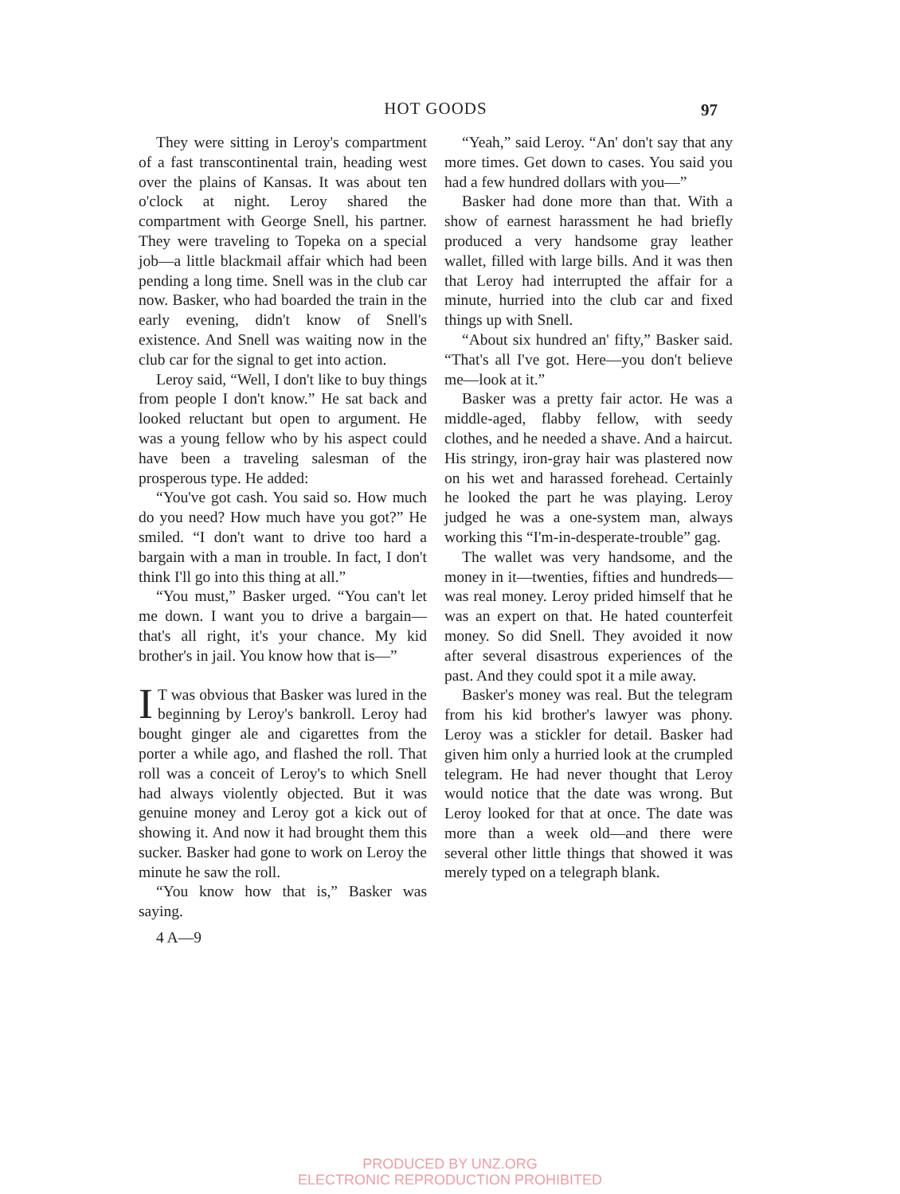HOT GOODS 97
They were sitting in Leroy's compartment of a fast transcontinental train, heading west over the plains of Kansas. It was about ten o'clock at night. Leroy shared the compartment with George Snell, his partner. They were traveling to Topeka on a special job—a little blackmail affair which had been pending a long time. Snell was in the club car now. Basker, who had boarded the train in the early evening, didn't know of Snell's existence. And Snell was waiting now in the club car for the signal to get into action.
Leroy said, “Well, I don't like to buy things from people I don't know.” He sat back and looked reluctant but open to argument. He was a young fellow who by his aspect could have been a traveling salesman of the prosperous type. He added:
“You've got cash. You said so. How much do you need? How much have you got?” He smiled. “I don't want to drive too hard a bargain with a man in trouble. In fact, I don't think I'll go into this thing at all.”
“You must,” Basker urged. “You can't let me down. I want you to drive a bargain—that's all right, it's your chance. My kid brother's in jail. You know how that is—”
IT was obvious that Basker was lured in the beginning by Leroy's bankroll. Leroy had bought ginger ale and cigarettes from the porter a while ago, and flashed the roll. That roll was a conceit of Leroy's to which Snell had always violently objected. But it was genuine money and Leroy got a kick out of showing it. And now it had brought them this sucker. Basker had gone to work on Leroy the minute he saw the roll.
“You know how that is,” Basker was saying.
4 A—9
“Yeah,” said Leroy. “An' don't say that any more times. Get down to cases. You said you had a few hundred dollars with you—”
Basker had done more than that. With a show of earnest harassment he had briefly produced a very handsome gray leather wallet, filled with large bills. And it was then that Leroy had interrupted the affair for a minute, hurried into the club car and fixed things up with Snell.
“About six hundred an' fifty,” Basker said. “That's all I've got. Here—you don't believe me—look at it.”
Basker was a pretty fair actor. He was a middle-aged, flabby fellow, with seedy clothes, and he needed a shave. And a haircut. His stringy, iron-gray hair was plastered now on his wet and harassed forehead. Certainly he looked the part he was playing. Leroy judged he was a one-system man, always working this “I'm-in-desperate-trouble” gag.
The wallet was very handsome, and the money in it—twenties, fifties and hundreds—was real money. Leroy prided himself that he was an expert on that. He hated counterfeit money. So did Snell. They avoided it now after several disastrous experiences of the past. And they could spot it a mile away.
Basker's money was real. But the telegram from his kid brother's lawyer was phony. Leroy was a stickler for detail. Basker had given him only a hurried look at the crumpled telegram. He had never thought that Leroy would notice that the date was wrong. But Leroy looked for that at once. The date was more than a week old—and there were several other little things that showed it was merely typed on a telegraph blank.
PRODUCED BY UNZ.ORG
ELECTRONIC REPRODUCTION PROHIBITED